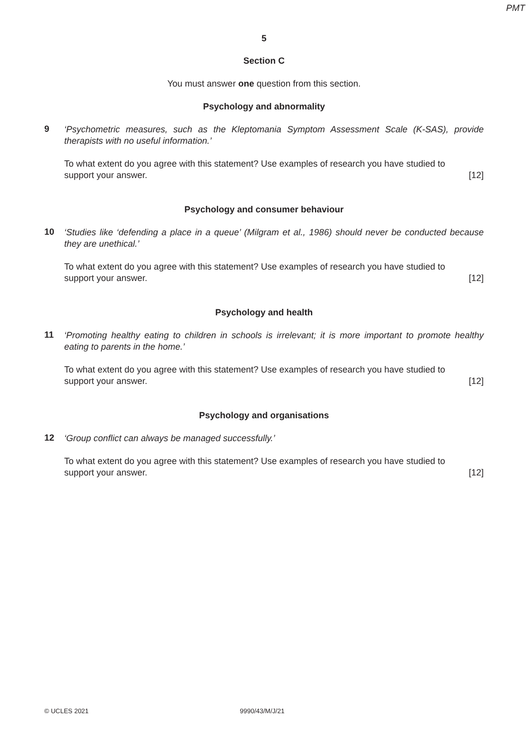PMT
5
Section C
You must answer one question from this section.
Psychology and abnormality
9
‘Psychometric measures, such as the Kleptomania Symptom Assessment Scale (K-SAS), provide therapists with no useful information.’
To what extent do you agree with this statement? Use examples of research you have studied to
support your answer. [12]
Psychology and consumer behaviour
10
‘Studies like ‘defending a place in a queue’ (Milgram et al., 1986) should never be conducted because they are unethical.’
To what extent do you agree with this statement? Use examples of research you have studied to
support your answer. [12]
Psychology and health
11
‘Promoting healthy eating to children in schools is irrelevant; it is more important to promote healthy eating to parents in the home.’
To what extent do you agree with this statement? Use examples of research you have studied to
support your answer. [12]
Psychology and organisations
12
‘Group conflict can always be managed successfully.’
To what extent do you agree with this statement? Use examples of research you have studied to
support your answer. [12]
© UCLES 2021 9990/43/M/J/21